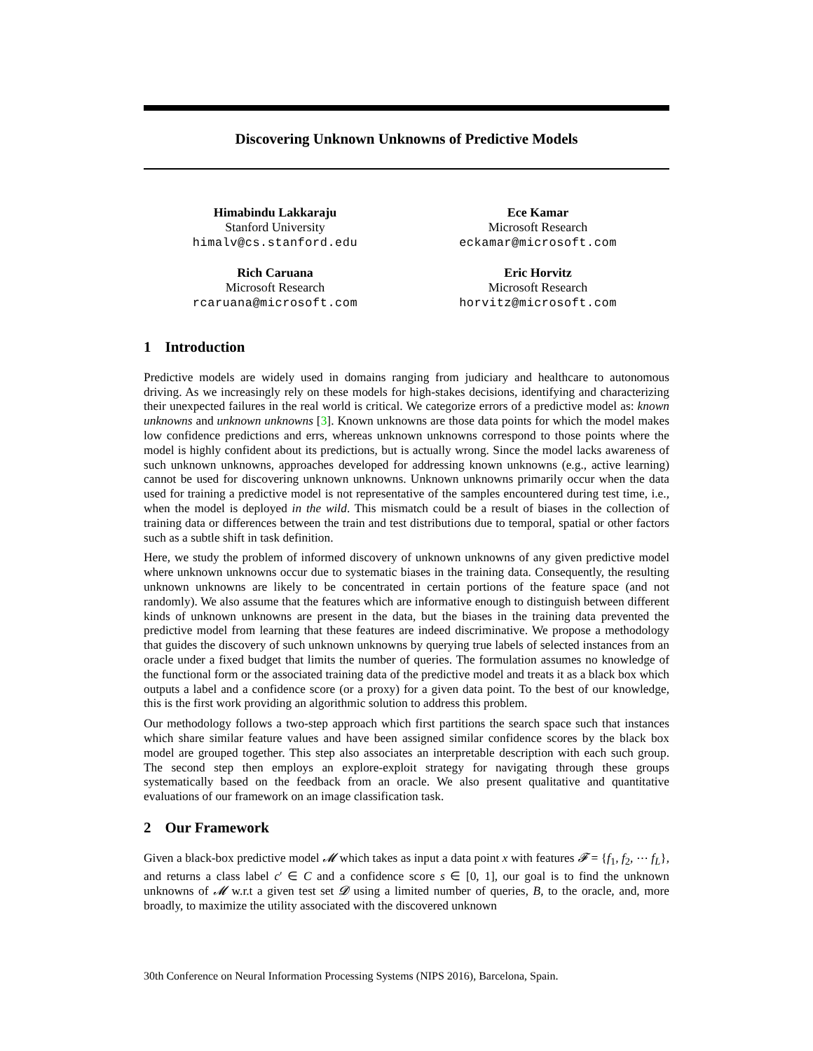Discovering Unknown Unknowns of Predictive Models
Himabindu Lakkaraju
Stanford University
himalv@cs.stanford.edu
Ece Kamar
Microsoft Research
eckamar@microsoft.com
Rich Caruana
Microsoft Research
rcaruana@microsoft.com
Eric Horvitz
Microsoft Research
horvitz@microsoft.com
1 Introduction
Predictive models are widely used in domains ranging from judiciary and healthcare to autonomous driving. As we increasingly rely on these models for high-stakes decisions, identifying and characterizing their unexpected failures in the real world is critical. We categorize errors of a predictive model as: known unknowns and unknown unknowns [3]. Known unknowns are those data points for which the model makes low confidence predictions and errs, whereas unknown unknowns correspond to those points where the model is highly confident about its predictions, but is actually wrong. Since the model lacks awareness of such unknown unknowns, approaches developed for addressing known unknowns (e.g., active learning) cannot be used for discovering unknown unknowns. Unknown unknowns primarily occur when the data used for training a predictive model is not representative of the samples encountered during test time, i.e., when the model is deployed in the wild. This mismatch could be a result of biases in the collection of training data or differences between the train and test distributions due to temporal, spatial or other factors such as a subtle shift in task definition.
Here, we study the problem of informed discovery of unknown unknowns of any given predictive model where unknown unknowns occur due to systematic biases in the training data. Consequently, the resulting unknown unknowns are likely to be concentrated in certain portions of the feature space (and not randomly). We also assume that the features which are informative enough to distinguish between different kinds of unknown unknowns are present in the data, but the biases in the training data prevented the predictive model from learning that these features are indeed discriminative. We propose a methodology that guides the discovery of such unknown unknowns by querying true labels of selected instances from an oracle under a fixed budget that limits the number of queries. The formulation assumes no knowledge of the functional form or the associated training data of the predictive model and treats it as a black box which outputs a label and a confidence score (or a proxy) for a given data point. To the best of our knowledge, this is the first work providing an algorithmic solution to address this problem.
Our methodology follows a two-step approach which first partitions the search space such that instances which share similar feature values and have been assigned similar confidence scores by the black box model are grouped together. This step also associates an interpretable description with each such group. The second step then employs an explore-exploit strategy for navigating through these groups systematically based on the feedback from an oracle. We also present qualitative and quantitative evaluations of our framework on an image classification task.
2 Our Framework
Given a black-box predictive model 𝓜 which takes as input a data point x with features 𝓕 = {f<sub>1</sub>, f<sub>2</sub>, ⋯ f<sub>L</sub>}, and returns a class label c′ ∈ C and a confidence score s ∈ [0, 1], our goal is to find the unknown unknowns of 𝓜 w.r.t a given test set 𝓓 using a limited number of queries, B, to the oracle, and, more broadly, to maximize the utility associated with the discovered unknown
30th Conference on Neural Information Processing Systems (NIPS 2016), Barcelona, Spain.